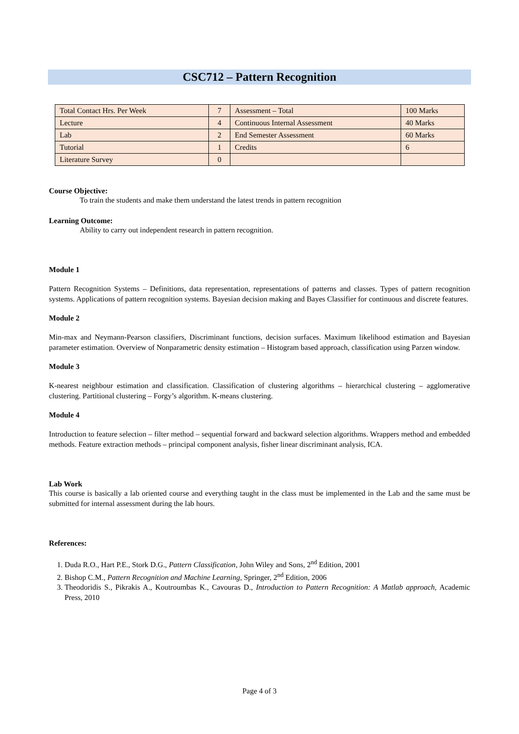CSC712 – Pattern Recognition
| Total Contact Hrs. Per Week | 7 | Assessment – Total | 100 Marks |
| Lecture | 4 | Continuous Internal Assessment | 40 Marks |
| Lab | 2 | End Semester Assessment | 60 Marks |
| Tutorial | 1 | Credits | 6 |
| Literature Survey | 0 | | |
Course Objective:
To train the students and make them understand the latest trends in pattern recognition
Learning Outcome:
Ability to carry out independent research in pattern recognition.
Module 1
Pattern Recognition Systems – Definitions, data representation, representations of patterns and classes. Types of pattern recognition systems. Applications of pattern recognition systems. Bayesian decision making and Bayes Classifier for continuous and discrete features.
Module 2
Min-max and Neymann-Pearson classifiers, Discriminant functions, decision surfaces. Maximum likelihood estimation and Bayesian parameter estimation. Overview of Nonparametric density estimation – Histogram based approach, classification using Parzen window.
Module 3
K-nearest neighbour estimation and classification. Classification of clustering algorithms – hierarchical clustering – agglomerative clustering. Partitional clustering – Forgy’s algorithm. K-means clustering.
Module 4
Introduction to feature selection – filter method – sequential forward and backward selection algorithms. Wrappers method and embedded methods. Feature extraction methods – principal component analysis, fisher linear discriminant analysis, ICA.
Lab Work
This course is basically a lab oriented course and everything taught in the class must be implemented in the Lab and the same must be submitted for internal assessment during the lab hours.
References:
1. Duda R.O., Hart P.E., Stork D.G., Pattern Classification, John Wiley and Sons, 2<sup>nd</sup> Edition, 2001
2. Bishop C.M., Pattern Recognition and Machine Learning, Springer, 2<sup>nd</sup> Edition, 2006
3. Theodoridis S., Pikrakis A., Koutroumbas K., Cavouras D., Introduction to Pattern Recognition: A Matlab approach, Academic Press, 2010
Page 4 of 3